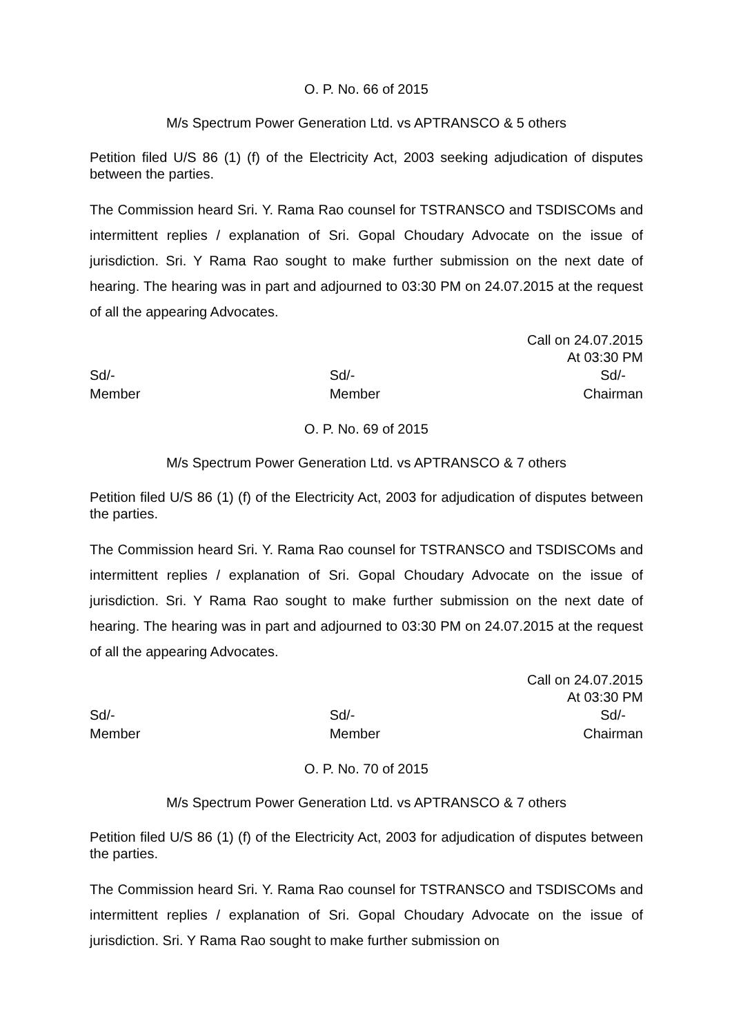O. P. No. 66 of 2015
M/s Spectrum Power Generation Ltd. vs APTRANSCO & 5 others
Petition filed U/S 86 (1) (f) of the Electricity Act, 2003 seeking adjudication of disputes between the parties.
The Commission heard Sri. Y. Rama Rao counsel for TSTRANSCO and TSDISCOMs and intermittent replies / explanation of Sri. Gopal Choudary Advocate on the issue of jurisdiction. Sri. Y Rama Rao sought to make further submission on the next date of hearing. The hearing was in part and adjourned to 03:30 PM on 24.07.2015 at the request of all the appearing Advocates.
Call on 24.07.2015
At 03:30 PM
Sd/-
Member
Sd/-
Member
Sd/-
Chairman
O. P. No. 69 of 2015
M/s Spectrum Power Generation Ltd. vs APTRANSCO & 7 others
Petition filed U/S 86 (1) (f) of the Electricity Act, 2003 for adjudication of disputes between the parties.
The Commission heard Sri. Y. Rama Rao counsel for TSTRANSCO and TSDISCOMs and intermittent replies / explanation of Sri. Gopal Choudary Advocate on the issue of jurisdiction. Sri. Y Rama Rao sought to make further submission on the next date of hearing. The hearing was in part and adjourned to 03:30 PM on 24.07.2015 at the request of all the appearing Advocates.
Call on 24.07.2015
At 03:30 PM
Sd/-
Member
Sd/-
Member
Sd/-
Chairman
O. P. No. 70 of 2015
M/s Spectrum Power Generation Ltd. vs APTRANSCO & 7 others
Petition filed U/S 86 (1) (f) of the Electricity Act, 2003 for adjudication of disputes between the parties.
The Commission heard Sri. Y. Rama Rao counsel for TSTRANSCO and TSDISCOMs and intermittent replies / explanation of Sri. Gopal Choudary Advocate on the issue of jurisdiction. Sri. Y Rama Rao sought to make further submission on